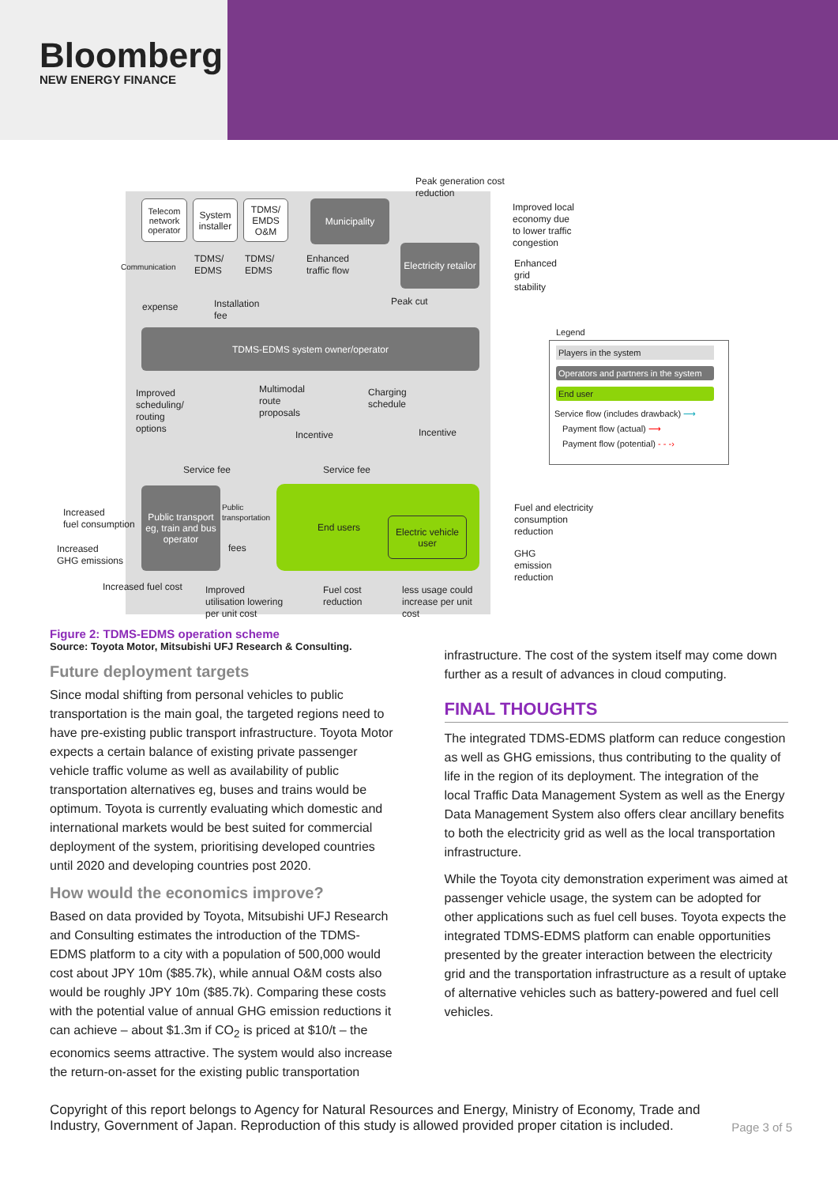Bloomberg
NEW ENERGY FINANCE
Telecom network operator
System installer
TDMS/ EMDS O&M
Municipality
Electricity retailor
TDMS-EDMS system owner/operator
Public transport eg, train and bus operator
End users
Electric vehicle user
Peak generation cost
reduction
Improved local
economy due
to lower traffic
congestion
Enhanced
grid
stability
Communication
TDMS/
EDMS
TDMS/
EDMS
Enhanced
traffic flow
Peak cut
expense
Installation
fee
Improved
scheduling/
routing
options
Multimodal
route
proposals
Charging
schedule
Incentive Incentive
Service fee Service fee
Increased
fuel consumption
Increased
GHG emissions
Public
transportation
fees
Fuel and electricity
consumption
reduction
GHG
emission
reduction
Increased fuel cost
Improved
utilisation lowering
per unit cost
Fuel cost
reduction
less usage could
increase per unit
cost
Legend
Players in the system
Operators and partners in the system
End user
Service flow (includes drawback) ⟶
Payment flow (actual) ⟶
Payment flow (potential) - - -›
Figure 2: TDMS-EDMS operation scheme
Source: Toyota Motor, Mitsubishi UFJ Research & Consulting.
Future deployment targets
Since modal shifting from personal vehicles to public transportation is the main goal, the targeted regions need to have pre-existing public transport infrastructure. Toyota Motor expects a certain balance of existing private passenger vehicle traffic volume as well as availability of public transportation alternatives eg, buses and trains would be optimum. Toyota is currently evaluating which domestic and international markets would be best suited for commercial deployment of the system, prioritising developed countries until 2020 and developing countries post 2020.
How would the economics improve?
Based on data provided by Toyota, Mitsubishi UFJ Research and Consulting estimates the introduction of the TDMS-EDMS platform to a city with a population of 500,000 would cost about JPY 10m ($85.7k), while annual O&M costs also would be roughly JPY 10m ($85.7k). Comparing these costs with the potential value of annual GHG emission reductions it can achieve – about $1.3m if CO<sub>2</sub> is priced at $10/t – the economics seems attractive. The system would also increase the return-on-asset for the existing public transportation
infrastructure. The cost of the system itself may come down further as a result of advances in cloud computing.
FINAL THOUGHTS
The integrated TDMS-EDMS platform can reduce congestion as well as GHG emissions, thus contributing to the quality of life in the region of its deployment. The integration of the local Traffic Data Management System as well as the Energy Data Management System also offers clear ancillary benefits to both the electricity grid as well as the local transportation infrastructure.
While the Toyota city demonstration experiment was aimed at passenger vehicle usage, the system can be adopted for other applications such as fuel cell buses. Toyota expects the integrated TDMS-EDMS platform can enable opportunities presented by the greater interaction between the electricity grid and the transportation infrastructure as a result of uptake of alternative vehicles such as battery-powered and fuel cell vehicles.
Copyright of this report belongs to Agency for Natural Resources and Energy, Ministry of Economy, Trade and Industry, Government of Japan. Reproduction of this study is allowed provided proper citation is included.
Page 3 of 5